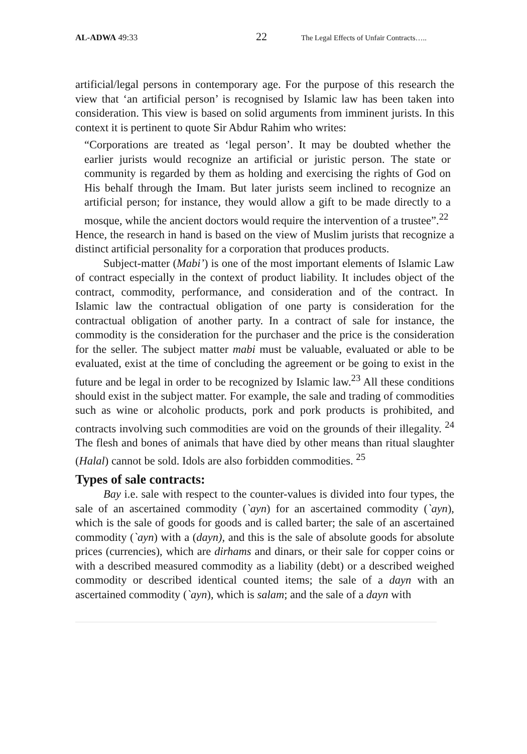AL-ADWA 49:33 22 The Legal Effects of Unfair Contracts…..
artificial/legal persons in contemporary age. For the purpose of this research the view that ‘an artificial person’ is recognised by Islamic law has been taken into consideration. This view is based on solid arguments from imminent jurists. In this context it is pertinent to quote Sir Abdur Rahim who writes:
“Corporations are treated as ‘legal person’. It may be doubted whether the earlier jurists would recognize an artificial or juristic person. The state or community is regarded by them as holding and exercising the rights of God on His behalf through the Imam. But later jurists seem inclined to recognize an artificial person; for instance, they would allow a gift to be made directly to a mosque, while the ancient doctors would require the intervention of a trustee”.<sup>22</sup>
Hence, the research in hand is based on the view of Muslim jurists that recognize a distinct artificial personality for a corporation that produces products.
Subject-matter (Mabi’) is one of the most important elements of Islamic Law of contract especially in the context of product liability. It includes object of the contract, commodity, performance, and consideration and of the contract. In Islamic law the contractual obligation of one party is consideration for the contractual obligation of another party. In a contract of sale for instance, the commodity is the consideration for the purchaser and the price is the consideration for the seller. The subject matter mabi must be valuable, evaluated or able to be evaluated, exist at the time of concluding the agreement or be going to exist in the future and be legal in order to be recognized by Islamic law.<sup>23</sup> All these conditions should exist in the subject matter. For example, the sale and trading of commodities such as wine or alcoholic products, pork and pork products is prohibited, and contracts involving such commodities are void on the grounds of their illegality. <sup>24</sup> The flesh and bones of animals that have died by other means than ritual slaughter (Halal) cannot be sold. Idols are also forbidden commodities. <sup>25</sup>
Types of sale contracts:
Bay i.e. sale with respect to the counter-values is divided into four types, the sale of an ascertained commodity (`ayn) for an ascertained commodity (`ayn), which is the sale of goods for goods and is called barter; the sale of an ascertained commodity (`ayn) with a (dayn), and this is the sale of absolute goods for absolute prices (currencies), which are dirhams and dinars, or their sale for copper coins or with a described measured commodity as a liability (debt) or a described weighed commodity or described identical counted items; the sale of a dayn with an ascertained commodity (`ayn), which is salam; and the sale of a dayn with